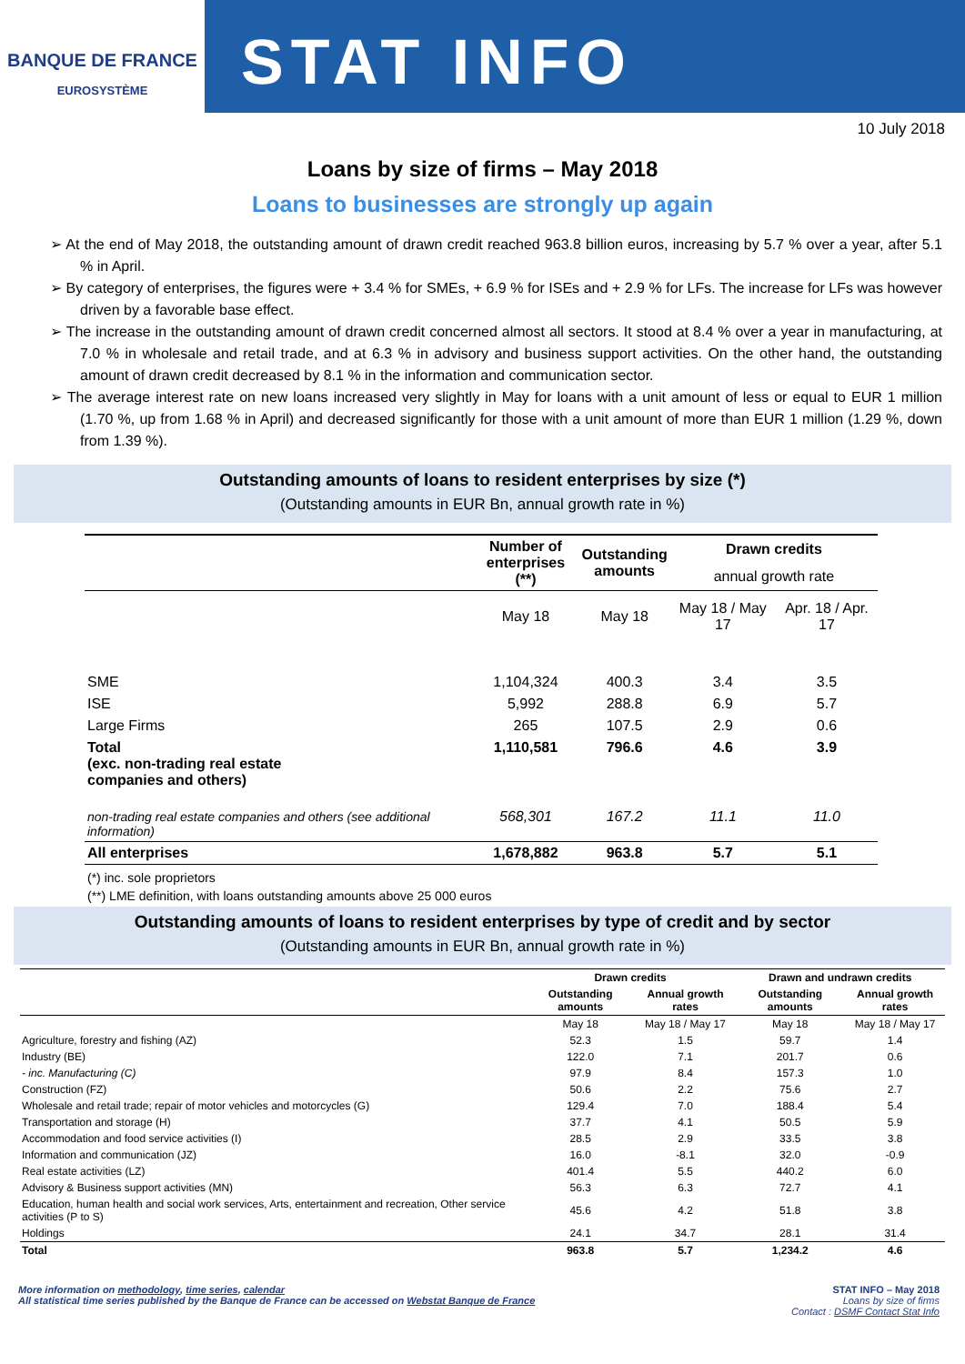BANQUE DE FRANCE
EUROSYSTÈME
STAT INFO
10 July 2018
Loans by size of firms – May 2018
Loans to businesses are strongly up again
➢ At the end of May 2018, the outstanding amount of drawn credit reached 963.8 billion euros, increasing by 5.7 % over a year, after 5.1 % in April.
➢ By category of enterprises, the figures were + 3.4 % for SMEs, + 6.9 % for ISEs and + 2.9 % for LFs. The increase for LFs was however driven by a favorable base effect.
➢ The increase in the outstanding amount of drawn credit concerned almost all sectors. It stood at 8.4 % over a year in manufacturing, at 7.0 % in wholesale and retail trade, and at 6.3 % in advisory and business support activities. On the other hand, the outstanding amount of drawn credit decreased by 8.1 % in the information and communication sector.
➢ The average interest rate on new loans increased very slightly in May for loans with a unit amount of less or equal to EUR 1 million (1.70 %, up from 1.68 % in April) and decreased significantly for those with a unit amount of more than EUR 1 million (1.29 %, down from 1.39 %).
Outstanding amounts of loans to resident enterprises by size (*)
(Outstanding amounts in EUR Bn, annual growth rate in %)
| | Number of enterprises (**) | Outstanding amounts | Drawn credits | |
| --- | --- | --- | --- | --- |
| | | | annual growth rate | |
| | May 18 | May 18 | May 18 / May 17 | Apr. 18 / Apr. 17 |
| SME | 1,104,324 | 400.3 | 3.4 | 3.5 |
| ISE | 5,992 | 288.8 | 6.9 | 5.7 |
| Large Firms | 265 | 107.5 | 2.9 | 0.6 |
| Total (exc. non-trading real estate companies and others) | 1,110,581 | 796.6 | 4.6 | 3.9 |
| non-trading real estate companies and others (see additional information) | 568,301 | 167.2 | 11.1 | 11.0 |
| All enterprises | 1,678,882 | 963.8 | 5.7 | 5.1 |
(*) inc. sole proprietors
(**) LME definition, with loans outstanding amounts above 25 000 euros
Outstanding amounts of loans to resident enterprises by type of credit and by sector
(Outstanding amounts in EUR Bn, annual growth rate in %)
| | Drawn credits | | Drawn and undrawn credits | |
| --- | --- | --- | --- | --- |
| | Outstanding amounts | Annual growth rates | Outstanding amounts | Annual growth rates |
| | May 18 | May 18 / May 17 | May 18 | May 18 / May 17 |
| Agriculture, forestry and fishing (AZ) | 52.3 | 1.5 | 59.7 | 1.4 |
| Industry (BE) | 122.0 | 7.1 | 201.7 | 0.6 |
| - inc. Manufacturing (C) | 97.9 | 8.4 | 157.3 | 1.0 |
| Construction (FZ) | 50.6 | 2.2 | 75.6 | 2.7 |
| Wholesale and retail trade; repair of motor vehicles and motorcycles (G) | 129.4 | 7.0 | 188.4 | 5.4 |
| Transportation and storage (H) | 37.7 | 4.1 | 50.5 | 5.9 |
| Accommodation and food service activities (I) | 28.5 | 2.9 | 33.5 | 3.8 |
| Information and communication (JZ) | 16.0 | -8.1 | 32.0 | -0.9 |
| Real estate activities (LZ) | 401.4 | 5.5 | 440.2 | 6.0 |
| Advisory & Business support activities (MN) | 56.3 | 6.3 | 72.7 | 4.1 |
| Education, human health and social work services, Arts, entertainment and recreation, Other service activities (P to S) | 45.6 | 4.2 | 51.8 | 3.8 |
| Holdings | 24.1 | 34.7 | 28.1 | 31.4 |
| Total | 963.8 | 5.7 | 1,234.2 | 4.6 |
More information on methodology, time series, calendar
All statistical time series published by the Banque de France can be accessed on Webstat Banque de France
STAT INFO – May 2018
Loans by size of firms
Contact : DSMF Contact Stat Info